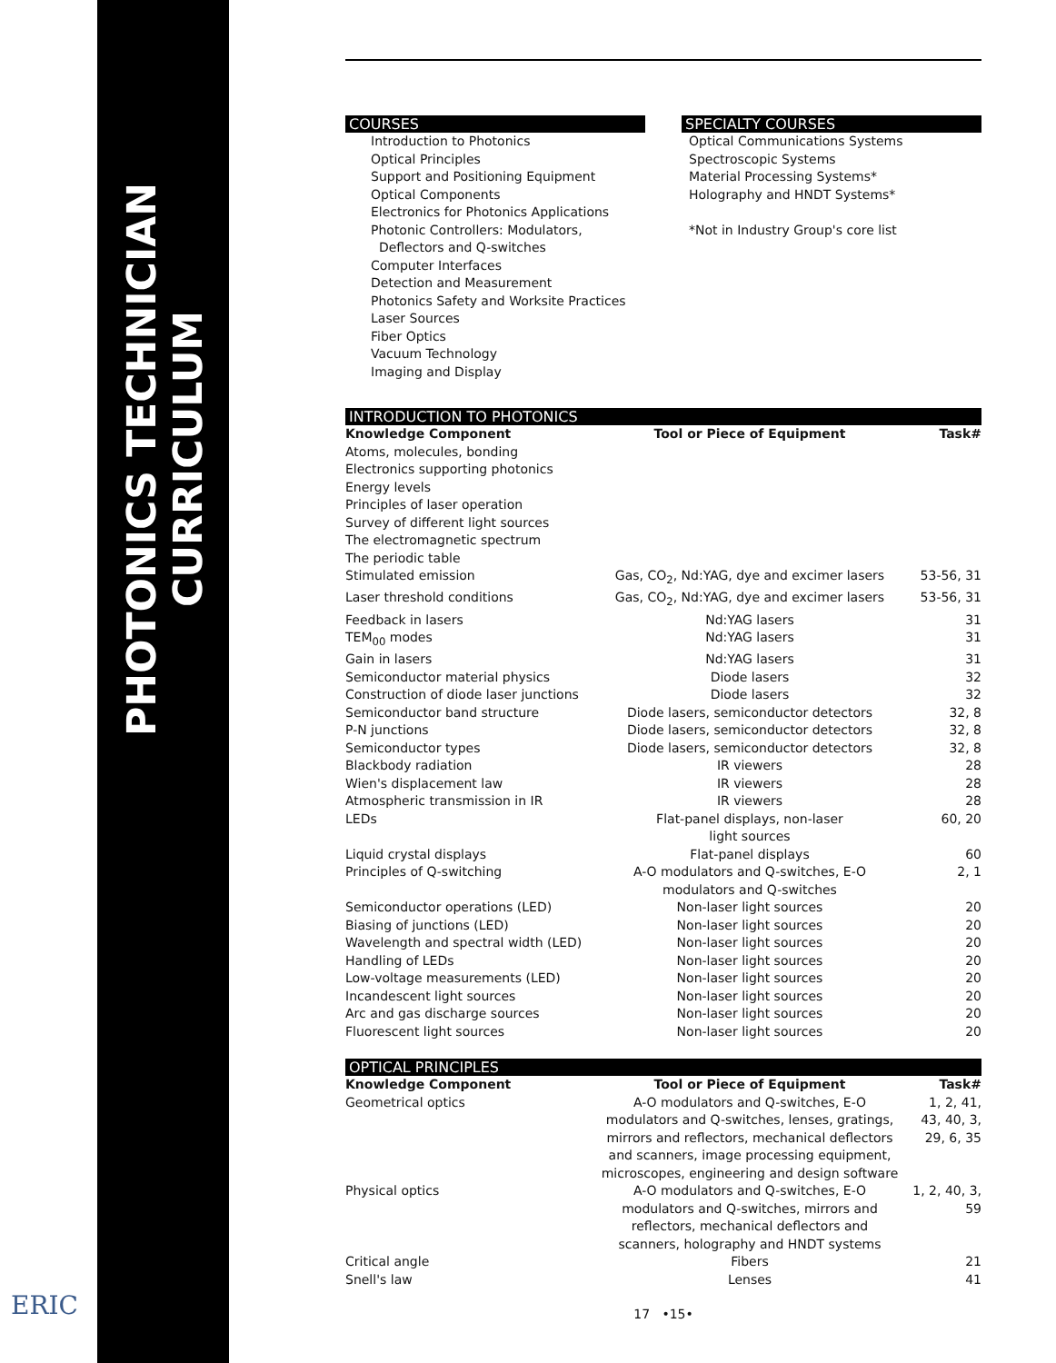PHOTONICS TECHNICIAN CURRICULUM
ERIC
COURSES
Introduction to Photonics
Optical Principles
Support and Positioning Equipment
Optical Components
Electronics for Photonics Applications
Photonic Controllers: Modulators,
Deflectors and Q-switches
Computer Interfaces
Detection and Measurement
Photonics Safety and Worksite Practices
Laser Sources
Fiber Optics
Vacuum Technology
Imaging and Display
SPECIALTY COURSES
Optical Communications Systems
Spectroscopic Systems
Material Processing Systems*
Holography and HNDT Systems*
*Not in Industry Group's core list
INTRODUCTION TO PHOTONICS
| Knowledge Component | Tool or Piece of Equipment | Task# |
| --- | --- | --- |
| Atoms, molecules, bonding | | |
| Electronics supporting photonics | | |
| Energy levels | | |
| Principles of laser operation | | |
| Survey of different light sources | | |
| The electromagnetic spectrum | | |
| The periodic table | | |
| Stimulated emission | Gas, CO<sub>2</sub>, Nd:YAG, dye and excimer lasers | 53-56, 31 |
| Laser threshold conditions | Gas, CO<sub>2</sub>, Nd:YAG, dye and excimer lasers | 53-56, 31 |
| Feedback in lasers | Nd:YAG lasers | 31 |
| TEM<sub>00</sub> modes | Nd:YAG lasers | 31 |
| Gain in lasers | Nd:YAG lasers | 31 |
| Semiconductor material physics | Diode lasers | 32 |
| Construction of diode laser junctions | Diode lasers | 32 |
| Semiconductor band structure | Diode lasers, semiconductor detectors | 32, 8 |
| P-N junctions | Diode lasers, semiconductor detectors | 32, 8 |
| Semiconductor types | Diode lasers, semiconductor detectors | 32, 8 |
| Blackbody radiation | IR viewers | 28 |
| Wien's displacement law | IR viewers | 28 |
| Atmospheric transmission in IR | IR viewers | 28 |
| LEDs | Flat-panel displays, non-laser light sources | 60, 20 |
| Liquid crystal displays | Flat-panel displays | 60 |
| Principles of Q-switching | A-O modulators and Q-switches, E-O modulators and Q-switches | 2, 1 |
| Semiconductor operations (LED) | Non-laser light sources | 20 |
| Biasing of junctions (LED) | Non-laser light sources | 20 |
| Wavelength and spectral width (LED) | Non-laser light sources | 20 |
| Handling of LEDs | Non-laser light sources | 20 |
| Low-voltage measurements (LED) | Non-laser light sources | 20 |
| Incandescent light sources | Non-laser light sources | 20 |
| Arc and gas discharge sources | Non-laser light sources | 20 |
| Fluorescent light sources | Non-laser light sources | 20 |
OPTICAL PRINCIPLES
| Knowledge Component | Tool or Piece of Equipment | Task# |
| --- | --- | --- |
| Geometrical optics | A-O modulators and Q-switches, E-O modulators and Q-switches, lenses, gratings, mirrors and reflectors, mechanical deflectors and scanners, image processing equipment, microscopes, engineering and design software | 1, 2, 41, 43, 40, 3, 29, 6, 35 |
| Physical optics | A-O modulators and Q-switches, E-O modulators and Q-switches, mirrors and reflectors, mechanical deflectors and scanners, holography and HNDT systems | 1, 2, 40, 3, 59 |
| Critical angle | Fibers | 21 |
| Snell's law | Lenses | 41 |
17 •15•